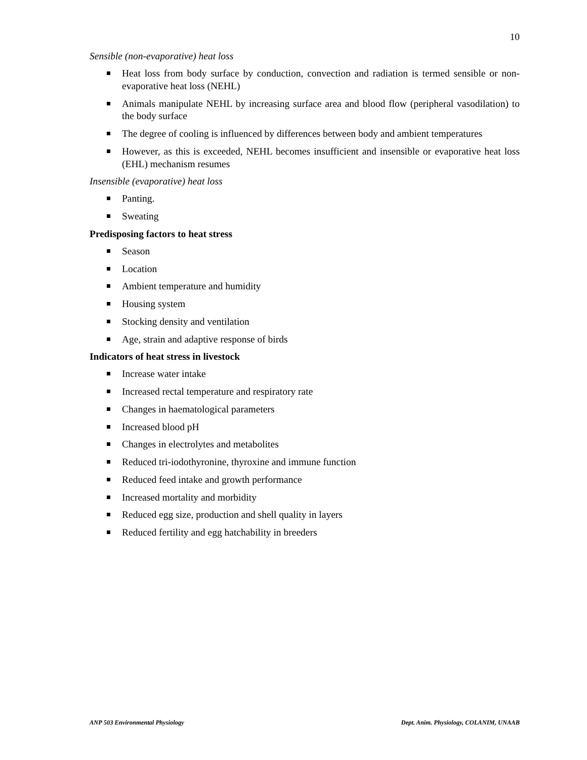10
Sensible (non-evaporative) heat loss
Heat loss from body surface by conduction, convection and radiation is termed sensible or non-evaporative heat loss (NEHL)
Animals manipulate NEHL by increasing surface area and blood flow (peripheral vasodilation) to the body surface
The degree of cooling is influenced by differences between body and ambient temperatures
However, as this is exceeded, NEHL becomes insufficient and insensible or evaporative heat loss (EHL) mechanism resumes
Insensible (evaporative) heat loss
Panting.
Sweating
Predisposing factors to heat stress
Season
Location
Ambient temperature and humidity
Housing system
Stocking density and ventilation
Age, strain and adaptive response of birds
Indicators of heat stress in livestock
Increase water intake
Increased rectal temperature and respiratory rate
Changes in haematological parameters
Increased blood pH
Changes in electrolytes and metabolites
Reduced tri-iodothyronine, thyroxine and immune function
Reduced feed intake and growth performance
Increased mortality and morbidity
Reduced egg size, production and shell quality in layers
Reduced fertility and egg hatchability in breeders
ANP 503 Environmental Physiology Dept. Anim. Physiology, COLANIM, UNAAB